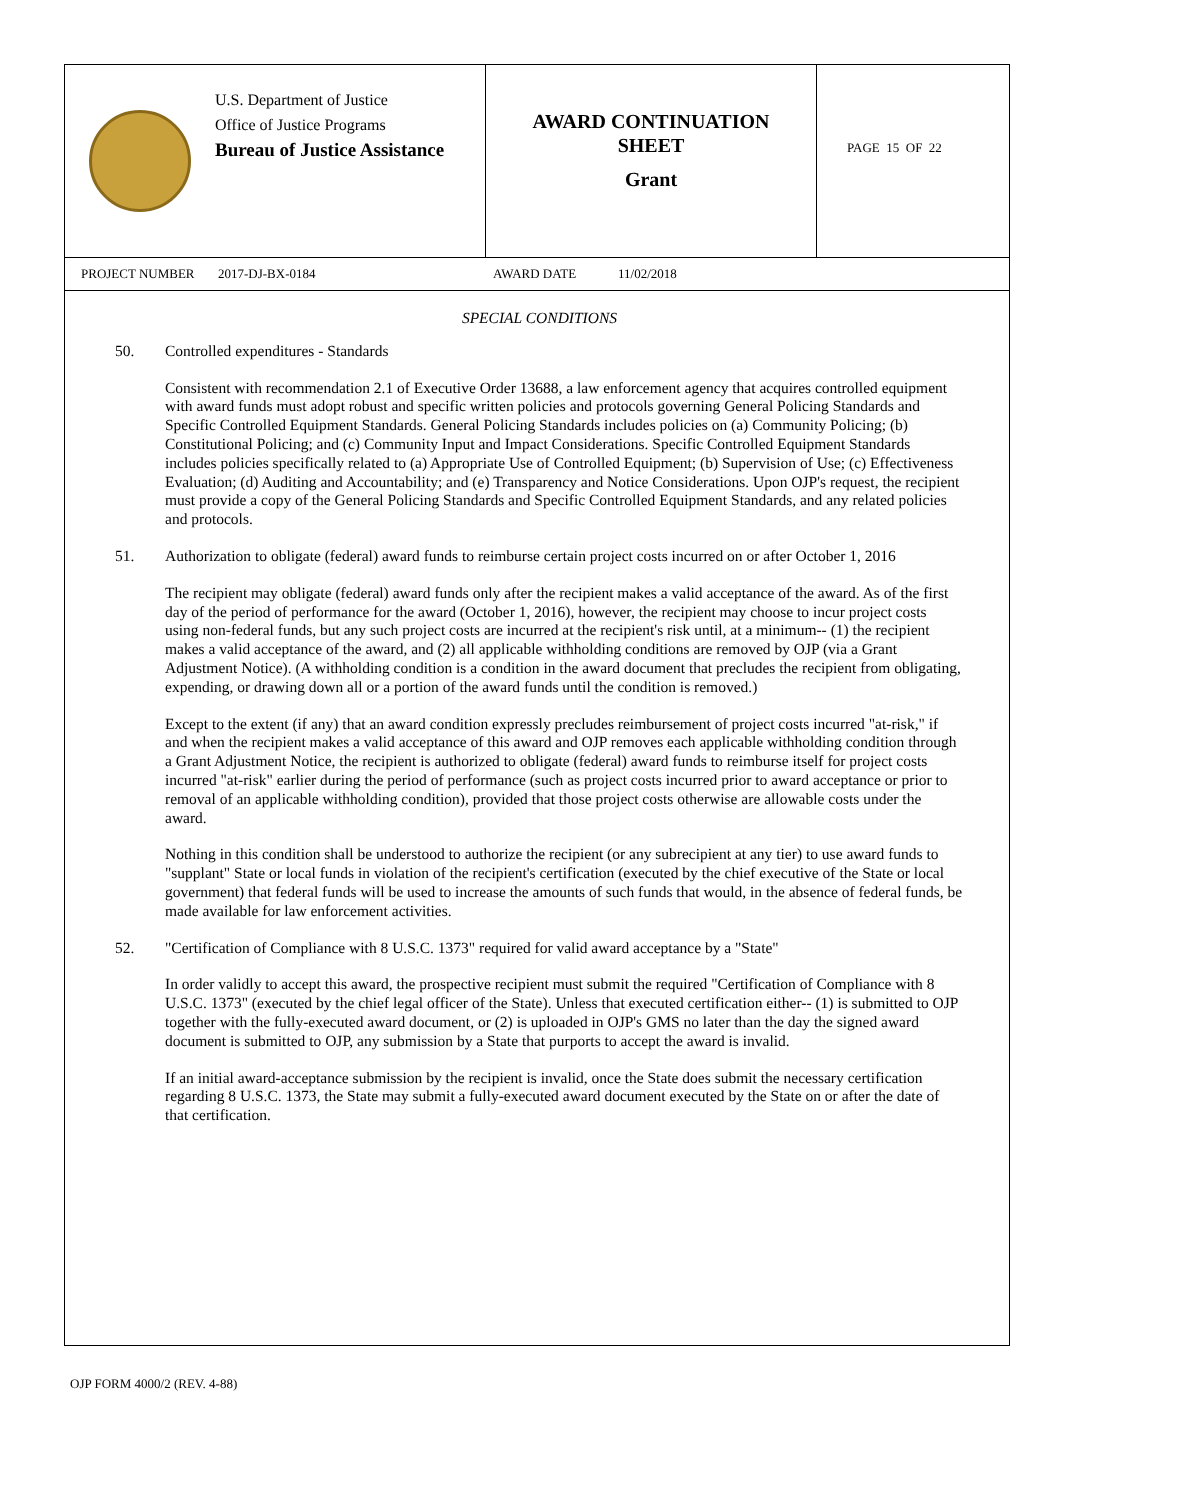U.S. Department of Justice
Office of Justice Programs
Bureau of Justice Assistance
AWARD CONTINUATION
SHEET
Grant
PAGE 15 OF 22
PROJECT NUMBER 2017-DJ-BX-0184 AWARD DATE 11/02/2018
SPECIAL CONDITIONS
50. Controlled expenditures - Standards
Consistent with recommendation 2.1 of Executive Order 13688, a law enforcement agency that acquires controlled equipment with award funds must adopt robust and specific written policies and protocols governing General Policing Standards and Specific Controlled Equipment Standards. General Policing Standards includes policies on (a) Community Policing; (b) Constitutional Policing; and (c) Community Input and Impact Considerations. Specific Controlled Equipment Standards includes policies specifically related to (a) Appropriate Use of Controlled Equipment; (b) Supervision of Use; (c) Effectiveness Evaluation; (d) Auditing and Accountability; and (e) Transparency and Notice Considerations. Upon OJP's request, the recipient must provide a copy of the General Policing Standards and Specific Controlled Equipment Standards, and any related policies and protocols.
51. Authorization to obligate (federal) award funds to reimburse certain project costs incurred on or after October 1, 2016
The recipient may obligate (federal) award funds only after the recipient makes a valid acceptance of the award. As of the first day of the period of performance for the award (October 1, 2016), however, the recipient may choose to incur project costs using non-federal funds, but any such project costs are incurred at the recipient's risk until, at a minimum-- (1) the recipient makes a valid acceptance of the award, and (2) all applicable withholding conditions are removed by OJP (via a Grant Adjustment Notice). (A withholding condition is a condition in the award document that precludes the recipient from obligating, expending, or drawing down all or a portion of the award funds until the condition is removed.)
Except to the extent (if any) that an award condition expressly precludes reimbursement of project costs incurred "at-risk," if and when the recipient makes a valid acceptance of this award and OJP removes each applicable withholding condition through a Grant Adjustment Notice, the recipient is authorized to obligate (federal) award funds to reimburse itself for project costs incurred "at-risk" earlier during the period of performance (such as project costs incurred prior to award acceptance or prior to removal of an applicable withholding condition), provided that those project costs otherwise are allowable costs under the award.
Nothing in this condition shall be understood to authorize the recipient (or any subrecipient at any tier) to use award funds to "supplant" State or local funds in violation of the recipient's certification (executed by the chief executive of the State or local government) that federal funds will be used to increase the amounts of such funds that would, in the absence of federal funds, be made available for law enforcement activities.
52. "Certification of Compliance with 8 U.S.C. 1373" required for valid award acceptance by a "State"
In order validly to accept this award, the prospective recipient must submit the required "Certification of Compliance with 8 U.S.C. 1373" (executed by the chief legal officer of the State). Unless that executed certification either-- (1) is submitted to OJP together with the fully-executed award document, or (2) is uploaded in OJP's GMS no later than the day the signed award document is submitted to OJP, any submission by a State that purports to accept the award is invalid.
If an initial award-acceptance submission by the recipient is invalid, once the State does submit the necessary certification regarding 8 U.S.C. 1373, the State may submit a fully-executed award document executed by the State on or after the date of that certification.
OJP FORM 4000/2 (REV. 4-88)